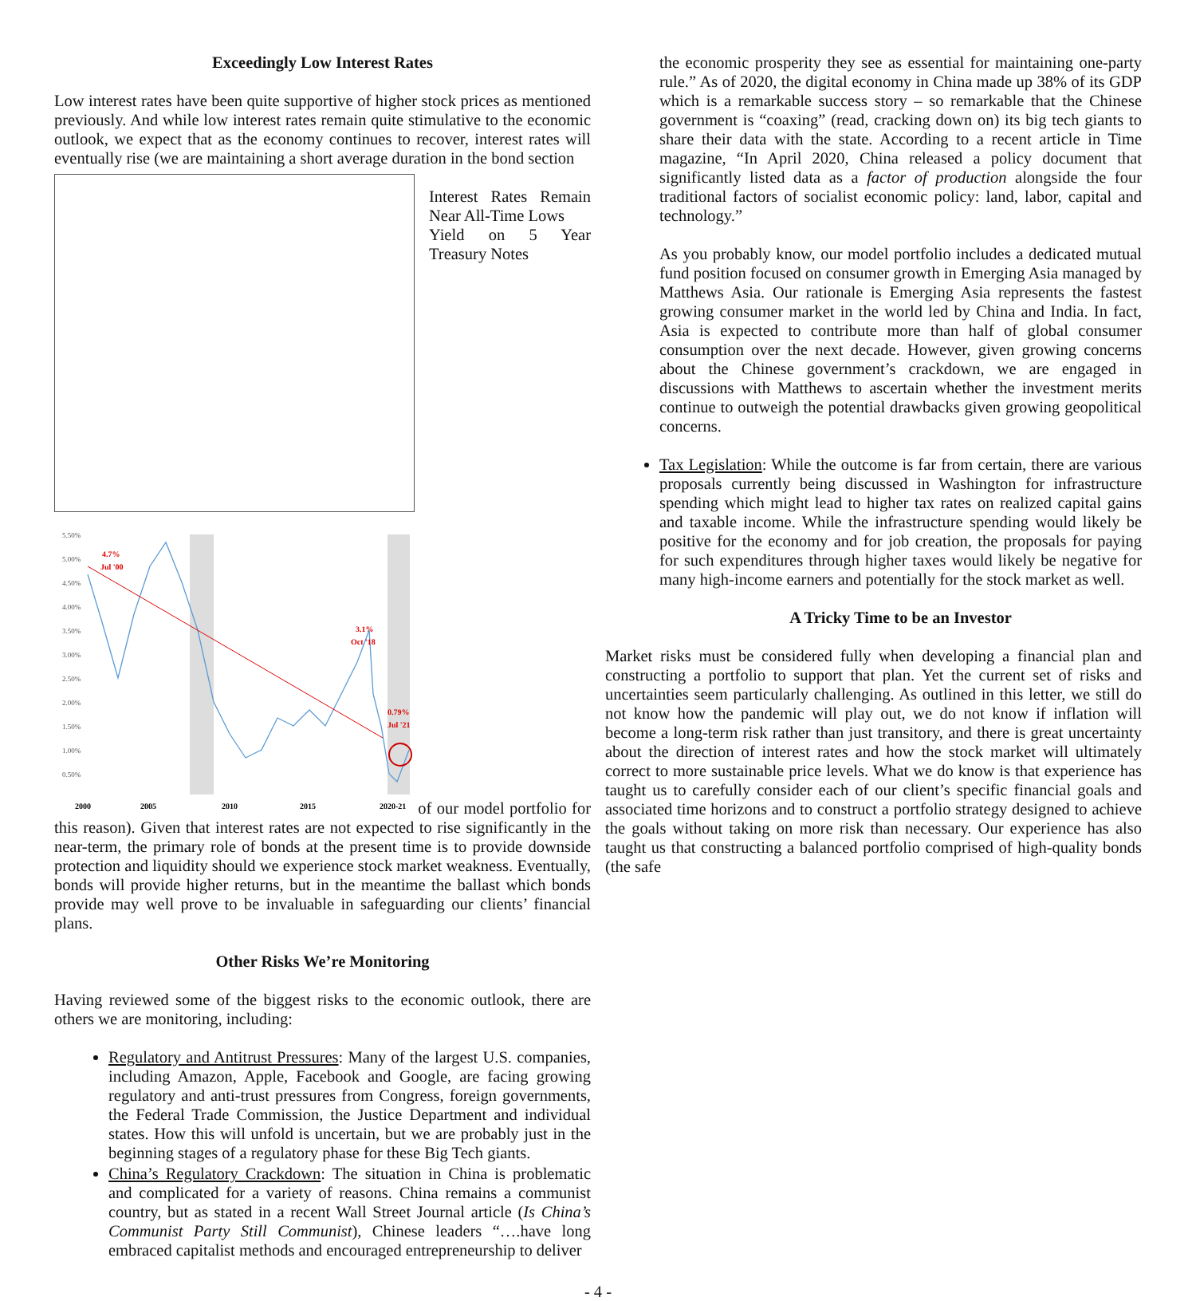Exceedingly Low Interest Rates
Low interest rates have been quite supportive of higher stock prices as mentioned previously. And while low interest rates remain quite stimulative to the economic outlook, we expect that as the economy continues to recover, interest rates will eventually rise (we are maintaining a short average duration in the bond section
Interest Rates Remain Near All-Time Lows
Yield on 5 Year Treasury Notes
5.50%
5.00%
4.50%
4.00%
3.50%
3.00%
2.50%
2.00%
1.50%
1.00%
0.50%
4.7%
Jul '00
3.1%
Oct '18
0.79%
Jul '21
2000
2005
2010
2015
2020-21
of our model portfolio for this reason). Given that interest rates are not expected to rise significantly in the near-term, the primary role of bonds at the present time is to provide downside protection and liquidity should we experience stock market weakness. Eventually, bonds will provide higher returns, but in the meantime the ballast which bonds provide may well prove to be invaluable in safeguarding our clients’ financial plans.
Other Risks We’re Monitoring
Having reviewed some of the biggest risks to the economic outlook, there are others we are monitoring, including:
Regulatory and Antitrust Pressures: Many of the largest U.S. companies, including Amazon, Apple, Facebook and Google, are facing growing regulatory and anti-trust pressures from Congress, foreign governments, the Federal Trade Commission, the Justice Department and individual states. How this will unfold is uncertain, but we are probably just in the beginning stages of a regulatory phase for these Big Tech giants.
China’s Regulatory Crackdown: The situation in China is problematic and complicated for a variety of reasons. China remains a communist country, but as stated in a recent Wall Street Journal article (Is China’s Communist Party Still Communist), Chinese leaders “….have long embraced capitalist methods and encouraged entrepreneurship to deliver
the economic prosperity they see as essential for maintaining one-party rule.” As of 2020, the digital economy in China made up 38% of its GDP which is a remarkable success story – so remarkable that the Chinese government is “coaxing” (read, cracking down on) its big tech giants to share their data with the state. According to a recent article in Time magazine, “In April 2020, China released a policy document that significantly listed data as a factor of production alongside the four traditional factors of socialist economic policy: land, labor, capital and technology.”
As you probably know, our model portfolio includes a dedicated mutual fund position focused on consumer growth in Emerging Asia managed by Matthews Asia. Our rationale is Emerging Asia represents the fastest growing consumer market in the world led by China and India. In fact, Asia is expected to contribute more than half of global consumer consumption over the next decade. However, given growing concerns about the Chinese government’s crackdown, we are engaged in discussions with Matthews to ascertain whether the investment merits continue to outweigh the potential drawbacks given growing geopolitical concerns.
Tax Legislation: While the outcome is far from certain, there are various proposals currently being discussed in Washington for infrastructure spending which might lead to higher tax rates on realized capital gains and taxable income. While the infrastructure spending would likely be positive for the economy and for job creation, the proposals for paying for such expenditures through higher taxes would likely be negative for many high-income earners and potentially for the stock market as well.
A Tricky Time to be an Investor
Market risks must be considered fully when developing a financial plan and constructing a portfolio to support that plan. Yet the current set of risks and uncertainties seem particularly challenging. As outlined in this letter, we still do not know how the pandemic will play out, we do not know if inflation will become a long-term risk rather than just transitory, and there is great uncertainty about the direction of interest rates and how the stock market will ultimately correct to more sustainable price levels. What we do know is that experience has taught us to carefully consider each of our client’s specific financial goals and associated time horizons and to construct a portfolio strategy designed to achieve the goals without taking on more risk than necessary. Our experience has also taught us that constructing a balanced portfolio comprised of high-quality bonds (the safe
- 4 -